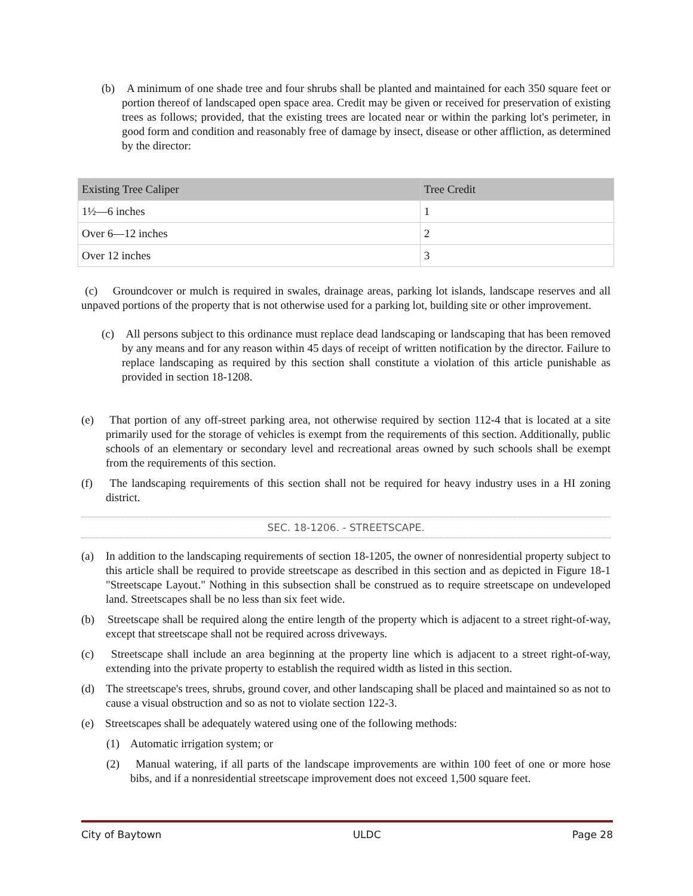(b) A minimum of one shade tree and four shrubs shall be planted and maintained for each 350 square feet or portion thereof of landscaped open space area. Credit may be given or received for preservation of existing trees as follows; provided, that the existing trees are located near or within the parking lot's perimeter, in good form and condition and reasonably free of damage by insect, disease or other affliction, as determined by the director:
| Existing Tree Caliper | Tree Credit |
| --- | --- |
| 1½—6 inches | 1 |
| Over 6—12 inches | 2 |
| Over 12 inches | 3 |
(c) Groundcover or mulch is required in swales, drainage areas, parking lot islands, landscape reserves and all unpaved portions of the property that is not otherwise used for a parking lot, building site or other improvement.
(c) All persons subject to this ordinance must replace dead landscaping or landscaping that has been removed by any means and for any reason within 45 days of receipt of written notification by the director. Failure to replace landscaping as required by this section shall constitute a violation of this article punishable as provided in section 18-1208.
(e) That portion of any off-street parking area, not otherwise required by section 112-4 that is located at a site primarily used for the storage of vehicles is exempt from the requirements of this section. Additionally, public schools of an elementary or secondary level and recreational areas owned by such schools shall be exempt from the requirements of this section.
(f) The landscaping requirements of this section shall not be required for heavy industry uses in a HI zoning district.
SEC. 18-1206. - STREETSCAPE.
(a) In addition to the landscaping requirements of section 18-1205, the owner of nonresidential property subject to this article shall be required to provide streetscape as described in this section and as depicted in Figure 18-1 "Streetscape Layout." Nothing in this subsection shall be construed as to require streetscape on undeveloped land. Streetscapes shall be no less than six feet wide.
(b) Streetscape shall be required along the entire length of the property which is adjacent to a street right-of-way, except that streetscape shall not be required across driveways.
(c) Streetscape shall include an area beginning at the property line which is adjacent to a street right-of-way, extending into the private property to establish the required width as listed in this section.
(d) The streetscape's trees, shrubs, ground cover, and other landscaping shall be placed and maintained so as not to cause a visual obstruction and so as not to violate section 122-3.
(e) Streetscapes shall be adequately watered using one of the following methods:
(1) Automatic irrigation system; or
(2) Manual watering, if all parts of the landscape improvements are within 100 feet of one or more hose bibs, and if a nonresidential streetscape improvement does not exceed 1,500 square feet.
City of Baytown ULDC Page 28